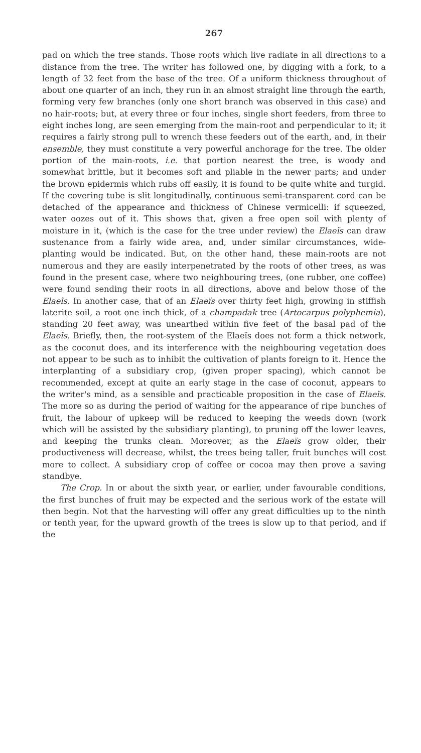267
pad on which the tree stands. Those roots which live radiate in all directions to a distance from the tree. The writer has followed one, by digging with a fork, to a length of 32 feet from the base of the tree. Of a uniform thickness throughout of about one quarter of an inch, they run in an almost straight line through the earth, forming very few branches (only one short branch was observed in this case) and no hair-roots; but, at every three or four inches, single short feeders, from three to eight inches long, are seen emerging from the main-root and perpendicular to it; it requires a fairly strong pull to wrench these feeders out of the earth, and, in their ensemble, they must constitute a very powerful anchorage for the tree. The older portion of the main-roots, i.e. that portion nearest the tree, is woody and somewhat brittle, but it becomes soft and pliable in the newer parts; and under the brown epidermis which rubs off easily, it is found to be quite white and turgid. If the covering tube is slit longitudinally, continuous semi-transparent cord can be detached of the appearance and thickness of Chinese vermicelli: if squeezed, water oozes out of it. This shows that, given a free open soil with plenty of moisture in it, (which is the case for the tree under review) the Elaeïs can draw sustenance from a fairly wide area, and, under similar circumstances, wide-planting would be indicated. But, on the other hand, these main-roots are not numerous and they are easily interpenetrated by the roots of other trees, as was found in the present case, where two neighbouring trees, (one rubber, one coffee) were found sending their roots in all directions, above and below those of the Elaeïs. In another case, that of an Elaeïs over thirty feet high, growing in stiffish laterite soil, a root one inch thick, of a champadak tree (Artocarpus polyphemia), standing 20 feet away, was unearthed within five feet of the basal pad of the Elaeïs. Briefly, then, the root-system of the Elaeïs does not form a thick network, as the coconut does, and its interference with the neighbouring vegetation does not appear to be such as to inhibit the cultivation of plants foreign to it. Hence the interplanting of a subsidiary crop, (given proper spacing), which cannot be recommended, except at quite an early stage in the case of coconut, appears to the writer's mind, as a sensible and practicable proposition in the case of Elaeïs. The more so as during the period of waiting for the appearance of ripe bunches of fruit, the labour of upkeep will be reduced to keeping the weeds down (work which will be assisted by the subsidiary planting), to pruning off the lower leaves, and keeping the trunks clean. Moreover, as the Elaeïs grow older, their productiveness will decrease, whilst, the trees being taller, fruit bunches will cost more to collect. A subsidiary crop of coffee or cocoa may then prove a saving standbye.
The Crop. In or about the sixth year, or earlier, under favourable conditions, the first bunches of fruit may be expected and the serious work of the estate will then begin. Not that the harvesting will offer any great difficulties up to the ninth or tenth year, for the upward growth of the trees is slow up to that period, and if the